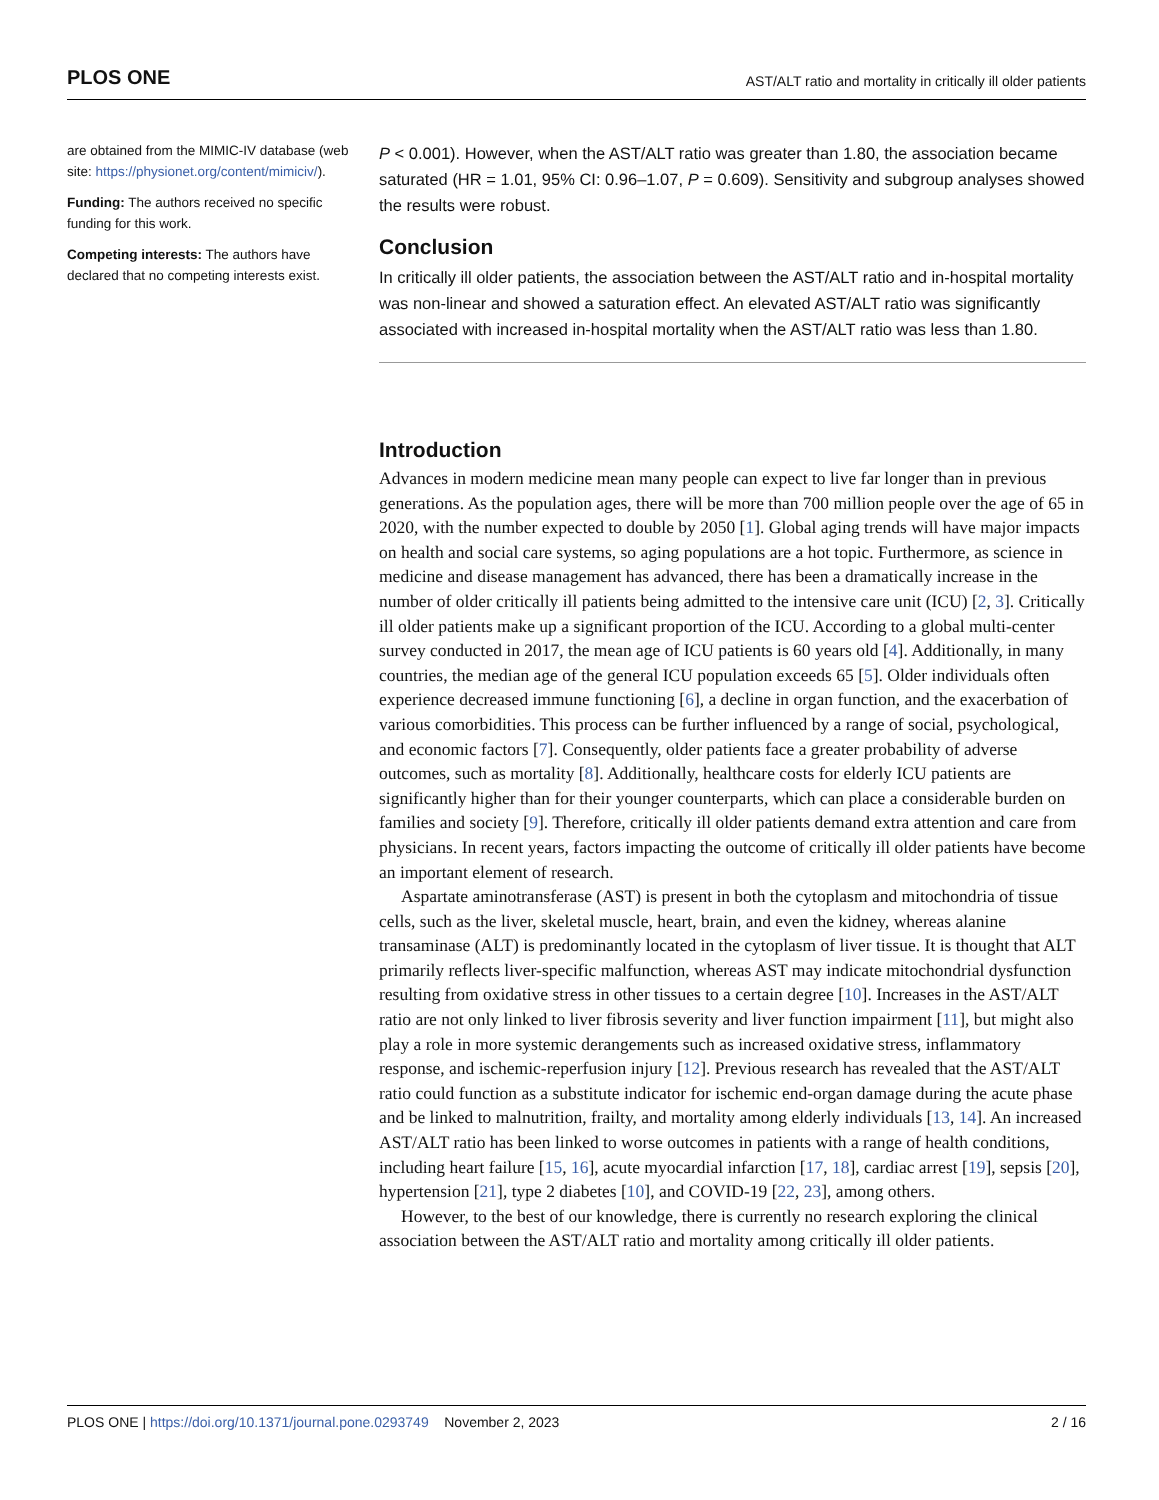PLOS ONE AST/ALT ratio and mortality in critically ill older patients
are obtained from the MIMIC-IV database (web site: https://physionet.org/content/mimiciv/).
Funding: The authors received no specific funding for this work.
Competing interests: The authors have declared that no competing interests exist.
P < 0.001). However, when the AST/ALT ratio was greater than 1.80, the association became saturated (HR = 1.01, 95% CI: 0.96–1.07, P = 0.609). Sensitivity and subgroup analyses showed the results were robust.
Conclusion
In critically ill older patients, the association between the AST/ALT ratio and in-hospital mortality was non-linear and showed a saturation effect. An elevated AST/ALT ratio was significantly associated with increased in-hospital mortality when the AST/ALT ratio was less than 1.80.
Introduction
Advances in modern medicine mean many people can expect to live far longer than in previous generations. As the population ages, there will be more than 700 million people over the age of 65 in 2020, with the number expected to double by 2050 [1]. Global aging trends will have major impacts on health and social care systems, so aging populations are a hot topic. Furthermore, as science in medicine and disease management has advanced, there has been a dramatically increase in the number of older critically ill patients being admitted to the intensive care unit (ICU) [2, 3]. Critically ill older patients make up a significant proportion of the ICU. According to a global multi-center survey conducted in 2017, the mean age of ICU patients is 60 years old [4]. Additionally, in many countries, the median age of the general ICU population exceeds 65 [5]. Older individuals often experience decreased immune functioning [6], a decline in organ function, and the exacerbation of various comorbidities. This process can be further influenced by a range of social, psychological, and economic factors [7]. Consequently, older patients face a greater probability of adverse outcomes, such as mortality [8]. Additionally, healthcare costs for elderly ICU patients are significantly higher than for their younger counterparts, which can place a considerable burden on families and society [9]. Therefore, critically ill older patients demand extra attention and care from physicians. In recent years, factors impacting the outcome of critically ill older patients have become an important element of research.
Aspartate aminotransferase (AST) is present in both the cytoplasm and mitochondria of tissue cells, such as the liver, skeletal muscle, heart, brain, and even the kidney, whereas alanine transaminase (ALT) is predominantly located in the cytoplasm of liver tissue. It is thought that ALT primarily reflects liver-specific malfunction, whereas AST may indicate mitochondrial dysfunction resulting from oxidative stress in other tissues to a certain degree [10]. Increases in the AST/ALT ratio are not only linked to liver fibrosis severity and liver function impairment [11], but might also play a role in more systemic derangements such as increased oxidative stress, inflammatory response, and ischemic-reperfusion injury [12]. Previous research has revealed that the AST/ALT ratio could function as a substitute indicator for ischemic end-organ damage during the acute phase and be linked to malnutrition, frailty, and mortality among elderly individuals [13, 14]. An increased AST/ALT ratio has been linked to worse outcomes in patients with a range of health conditions, including heart failure [15, 16], acute myocardial infarction [17, 18], cardiac arrest [19], sepsis [20], hypertension [21], type 2 diabetes [10], and COVID-19 [22, 23], among others.
However, to the best of our knowledge, there is currently no research exploring the clinical association between the AST/ALT ratio and mortality among critically ill older patients.
PLOS ONE | https://doi.org/10.1371/journal.pone.0293749 November 2, 2023 2 / 16